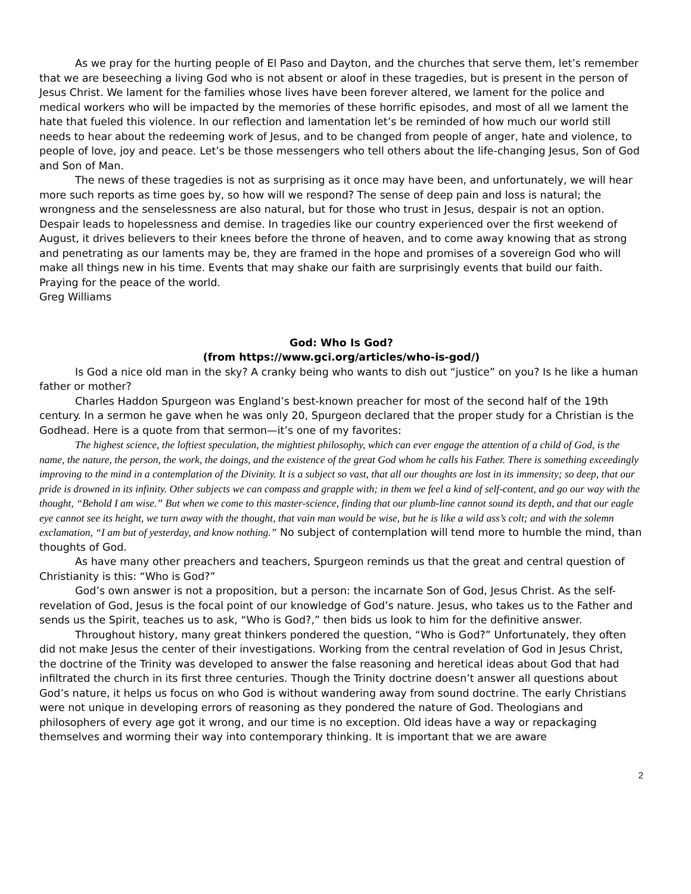As we pray for the hurting people of El Paso and Dayton, and the churches that serve them, let’s remember that we are beseeching a living God who is not absent or aloof in these tragedies, but is present in the person of Jesus Christ. We lament for the families whose lives have been forever altered, we lament for the police and medical workers who will be impacted by the memories of these horrific episodes, and most of all we lament the hate that fueled this violence. In our reflection and lamentation let’s be reminded of how much our world still needs to hear about the redeeming work of Jesus, and to be changed from people of anger, hate and violence, to people of love, joy and peace. Let’s be those messengers who tell others about the life-changing Jesus, Son of God and Son of Man.
The news of these tragedies is not as surprising as it once may have been, and unfortunately, we will hear more such reports as time goes by, so how will we respond? The sense of deep pain and loss is natural; the wrongness and the senselessness are also natural, but for those who trust in Jesus, despair is not an option. Despair leads to hopelessness and demise. In tragedies like our country experienced over the first weekend of August, it drives believers to their knees before the throne of heaven, and to come away knowing that as strong and penetrating as our laments may be, they are framed in the hope and promises of a sovereign God who will make all things new in his time. Events that may shake our faith are surprisingly events that build our faith.
Praying for the peace of the world.
Greg Williams
God: Who Is God?
(from https://www.gci.org/articles/who-is-god/)
Is God a nice old man in the sky? A cranky being who wants to dish out “justice” on you? Is he like a human father or mother?
Charles Haddon Spurgeon was England’s best-known preacher for most of the second half of the 19th century. In a sermon he gave when he was only 20, Spurgeon declared that the proper study for a Christian is the Godhead. Here is a quote from that sermon—it’s one of my favorites:
The highest science, the loftiest speculation, the mightiest philosophy, which can ever engage the attention of a child of God, is the name, the nature, the person, the work, the doings, and the existence of the great God whom he calls his Father. There is something exceedingly improving to the mind in a contemplation of the Divinity. It is a subject so vast, that all our thoughts are lost in its immensity; so deep, that our pride is drowned in its infinity. Other subjects we can compass and grapple with; in them we feel a kind of self-content, and go our way with the thought, “Behold I am wise.” But when we come to this master-science, finding that our plumb-line cannot sound its depth, and that our eagle eye cannot see its height, we turn away with the thought, that vain man would be wise, but he is like a wild ass’s colt; and with the solemn exclamation, “I am but of yesterday, and know nothing.” No subject of contemplation will tend more to humble the mind, than thoughts of God.
As have many other preachers and teachers, Spurgeon reminds us that the great and central question of Christianity is this: “Who is God?”
God’s own answer is not a proposition, but a person: the incarnate Son of God, Jesus Christ. As the self-revelation of God, Jesus is the focal point of our knowledge of God’s nature. Jesus, who takes us to the Father and sends us the Spirit, teaches us to ask, “Who is God?,” then bids us look to him for the definitive answer.
Throughout history, many great thinkers pondered the question, “Who is God?” Unfortunately, they often did not make Jesus the center of their investigations. Working from the central revelation of God in Jesus Christ, the doctrine of the Trinity was developed to answer the false reasoning and heretical ideas about God that had infiltrated the church in its first three centuries. Though the Trinity doctrine doesn’t answer all questions about God’s nature, it helps us focus on who God is without wandering away from sound doctrine. The early Christians were not unique in developing errors of reasoning as they pondered the nature of God. Theologians and philosophers of every age got it wrong, and our time is no exception. Old ideas have a way or repackaging themselves and worming their way into contemporary thinking. It is important that we are aware
2